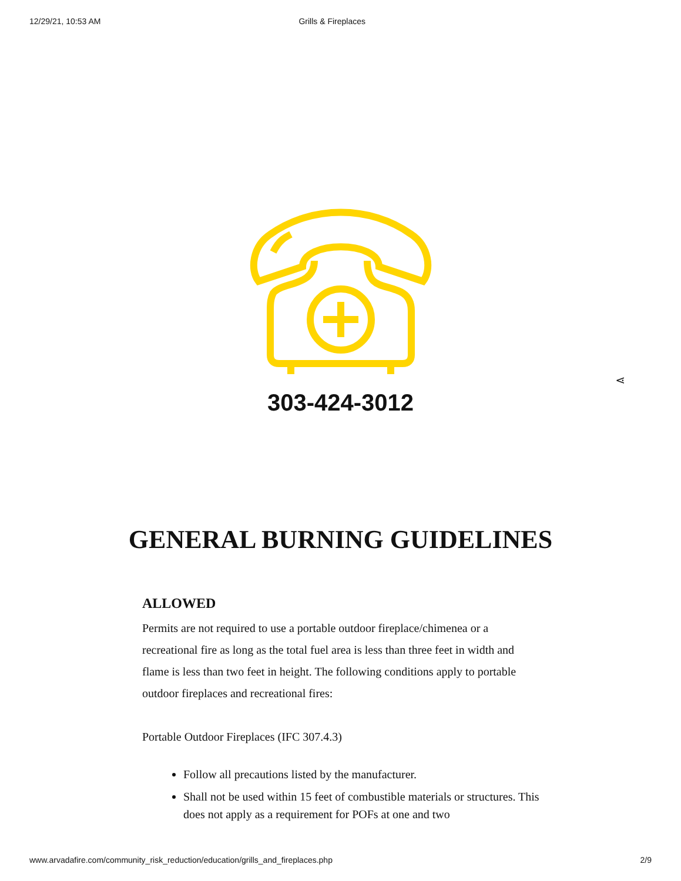12/29/21, 10:53 AM Grills & Fireplaces
303-424-3012
⋖
GENERAL BURNING GUIDELINES
ALLOWED
Permits are not required to use a portable outdoor fireplace/chimenea or a recreational fire as long as the total fuel area is less than three feet in width and flame is less than two feet in height. The following conditions apply to portable outdoor fireplaces and recreational fires:
Portable Outdoor Fireplaces (IFC 307.4.3)
Follow all precautions listed by the manufacturer.
Shall not be used within 15 feet of combustible materials or structures. This does not apply as a requirement for POFs at one and two
www.arvadafire.com/community_risk_reduction/education/grills_and_fireplaces.php 2/9